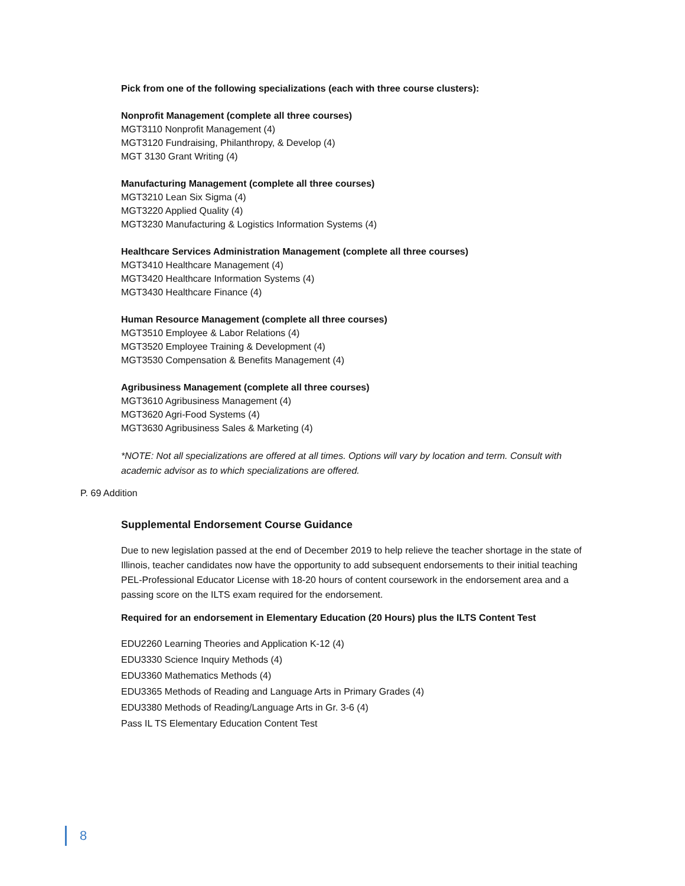Pick from one of the following specializations (each with three course clusters):
Nonprofit Management (complete all three courses)
MGT3110 Nonprofit Management (4)
MGT3120 Fundraising, Philanthropy, & Develop (4)
MGT 3130 Grant Writing (4)
Manufacturing Management (complete all three courses)
MGT3210 Lean Six Sigma (4)
MGT3220 Applied Quality (4)
MGT3230 Manufacturing & Logistics Information Systems (4)
Healthcare Services Administration Management (complete all three courses)
MGT3410 Healthcare Management (4)
MGT3420 Healthcare Information Systems (4)
MGT3430 Healthcare Finance (4)
Human Resource Management (complete all three courses)
MGT3510 Employee & Labor Relations (4)
MGT3520 Employee Training & Development (4)
MGT3530 Compensation & Benefits Management (4)
Agribusiness Management (complete all three courses)
MGT3610 Agribusiness Management (4)
MGT3620 Agri-Food Systems (4)
MGT3630 Agribusiness Sales & Marketing (4)
*NOTE: Not all specializations are offered at all times. Options will vary by location and term. Consult with academic advisor as to which specializations are offered.
Supplemental Endorsement Course Guidance
Due to new legislation passed at the end of December 2019 to help relieve the teacher shortage in the state of Illinois, teacher candidates now have the opportunity to add subsequent endorsements to their initial teaching PEL-Professional Educator License with 18-20 hours of content coursework in the endorsement area and a passing score on the ILTS exam required for the endorsement.
Required for an endorsement in Elementary Education (20 Hours) plus the ILTS Content Test
EDU2260 Learning Theories and Application K-12 (4)
EDU3330 Science Inquiry Methods (4)
EDU3360 Mathematics Methods (4)
EDU3365 Methods of Reading and Language Arts in Primary Grades (4)
EDU3380 Methods of Reading/Language Arts in Gr. 3-6 (4)
Pass IL TS Elementary Education Content Test
P. 69 Addition
8